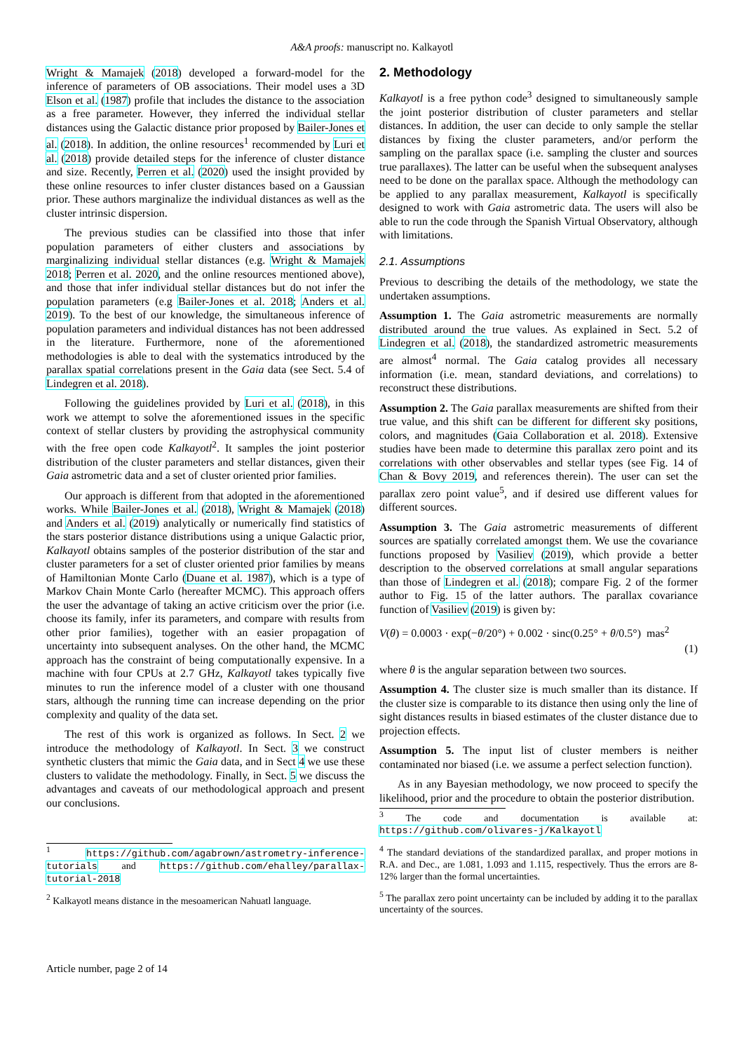A&A proofs: manuscript no. Kalkayotl
Wright & Mamajek (2018) developed a forward-model for the inference of parameters of OB associations. Their model uses a 3D Elson et al. (1987) profile that includes the distance to the association as a free parameter. However, they inferred the individual stellar distances using the Galactic distance prior proposed by Bailer-Jones et al. (2018). In addition, the online resources<sup>1</sup> recommended by Luri et al. (2018) provide detailed steps for the inference of cluster distance and size. Recently, Perren et al. (2020) used the insight provided by these online resources to infer cluster distances based on a Gaussian prior. These authors marginalize the individual distances as well as the cluster intrinsic dispersion.
The previous studies can be classified into those that infer population parameters of either clusters and associations by marginalizing individual stellar distances (e.g. Wright & Mamajek 2018; Perren et al. 2020, and the online resources mentioned above), and those that infer individual stellar distances but do not infer the population parameters (e.g Bailer-Jones et al. 2018; Anders et al. 2019). To the best of our knowledge, the simultaneous inference of population parameters and individual distances has not been addressed in the literature. Furthermore, none of the aforementioned methodologies is able to deal with the systematics introduced by the parallax spatial correlations present in the Gaia data (see Sect. 5.4 of Lindegren et al. 2018).
Following the guidelines provided by Luri et al. (2018), in this work we attempt to solve the aforementioned issues in the specific context of stellar clusters by providing the astrophysical community with the free open code Kalkayotl<sup>2</sup>. It samples the joint posterior distribution of the cluster parameters and stellar distances, given their Gaia astrometric data and a set of cluster oriented prior families.
Our approach is different from that adopted in the aforementioned works. While Bailer-Jones et al. (2018), Wright & Mamajek (2018) and Anders et al. (2019) analytically or numerically find statistics of the stars posterior distance distributions using a unique Galactic prior, Kalkayotl obtains samples of the posterior distribution of the star and cluster parameters for a set of cluster oriented prior families by means of Hamiltonian Monte Carlo (Duane et al. 1987), which is a type of Markov Chain Monte Carlo (hereafter MCMC). This approach offers the user the advantage of taking an active criticism over the prior (i.e. choose its family, infer its parameters, and compare with results from other prior families), together with an easier propagation of uncertainty into subsequent analyses. On the other hand, the MCMC approach has the constraint of being computationally expensive. In a machine with four CPUs at 2.7 GHz, Kalkayotl takes typically five minutes to run the inference model of a cluster with one thousand stars, although the running time can increase depending on the prior complexity and quality of the data set.
The rest of this work is organized as follows. In Sect. 2 we introduce the methodology of Kalkayotl. In Sect. 3 we construct synthetic clusters that mimic the Gaia data, and in Sect 4 we use these clusters to validate the methodology. Finally, in Sect. 5 we discuss the advantages and caveats of our methodological approach and present our conclusions.
<sup>1</sup> https://github.com/agabrown/astrometry-inference-tutorials and https://github.com/ehalley/parallax-tutorial-2018
<sup>2</sup> Kalkayotl means distance in the mesoamerican Nahuatl language.
2. Methodology
Kalkayotl is a free python code<sup>3</sup> designed to simultaneously sample the joint posterior distribution of cluster parameters and stellar distances. In addition, the user can decide to only sample the stellar distances by fixing the cluster parameters, and/or perform the sampling on the parallax space (i.e. sampling the cluster and sources true parallaxes). The latter can be useful when the subsequent analyses need to be done on the parallax space. Although the methodology can be applied to any parallax measurement, Kalkayotl is specifically designed to work with Gaia astrometric data. The users will also be able to run the code through the Spanish Virtual Observatory, although with limitations.
2.1. Assumptions
Previous to describing the details of the methodology, we state the undertaken assumptions.
Assumption 1. The Gaia astrometric measurements are normally distributed around the true values. As explained in Sect. 5.2 of Lindegren et al. (2018), the standardized astrometric measurements are almost<sup>4</sup> normal. The Gaia catalog provides all necessary information (i.e. mean, standard deviations, and correlations) to reconstruct these distributions.
Assumption 2. The Gaia parallax measurements are shifted from their true value, and this shift can be different for different sky positions, colors, and magnitudes (Gaia Collaboration et al. 2018). Extensive studies have been made to determine this parallax zero point and its correlations with other observables and stellar types (see Fig. 14 of Chan & Bovy 2019, and references therein). The user can set the parallax zero point value<sup>5</sup>, and if desired use different values for different sources.
Assumption 3. The Gaia astrometric measurements of different sources are spatially correlated amongst them. We use the covariance functions proposed by Vasiliev (2019), which provide a better description to the observed correlations at small angular separations than those of Lindegren et al. (2018); compare Fig. 2 of the former author to Fig. 15 of the latter authors. The parallax covariance function of Vasiliev (2019) is given by:
V(θ) = 0.0003 · exp(−θ/20°) + 0.002 · sinc(0.25° + θ/0.5°) mas<sup>2</sup>
(1)
where θ is the angular separation between two sources.
Assumption 4. The cluster size is much smaller than its distance. If the cluster size is comparable to its distance then using only the line of sight distances results in biased estimates of the cluster distance due to projection effects.
Assumption 5. The input list of cluster members is neither contaminated nor biased (i.e. we assume a perfect selection function).
As in any Bayesian methodology, we now proceed to specify the likelihood, prior and the procedure to obtain the posterior distribution.
<sup>3</sup> The code and documentation is available at: https://github.com/olivares-j/Kalkayotl
<sup>4</sup> The standard deviations of the standardized parallax, and proper motions in R.A. and Dec., are 1.081, 1.093 and 1.115, respectively. Thus the errors are 8-12% larger than the formal uncertainties.
<sup>5</sup> The parallax zero point uncertainty can be included by adding it to the parallax uncertainty of the sources.
Article number, page 2 of 14